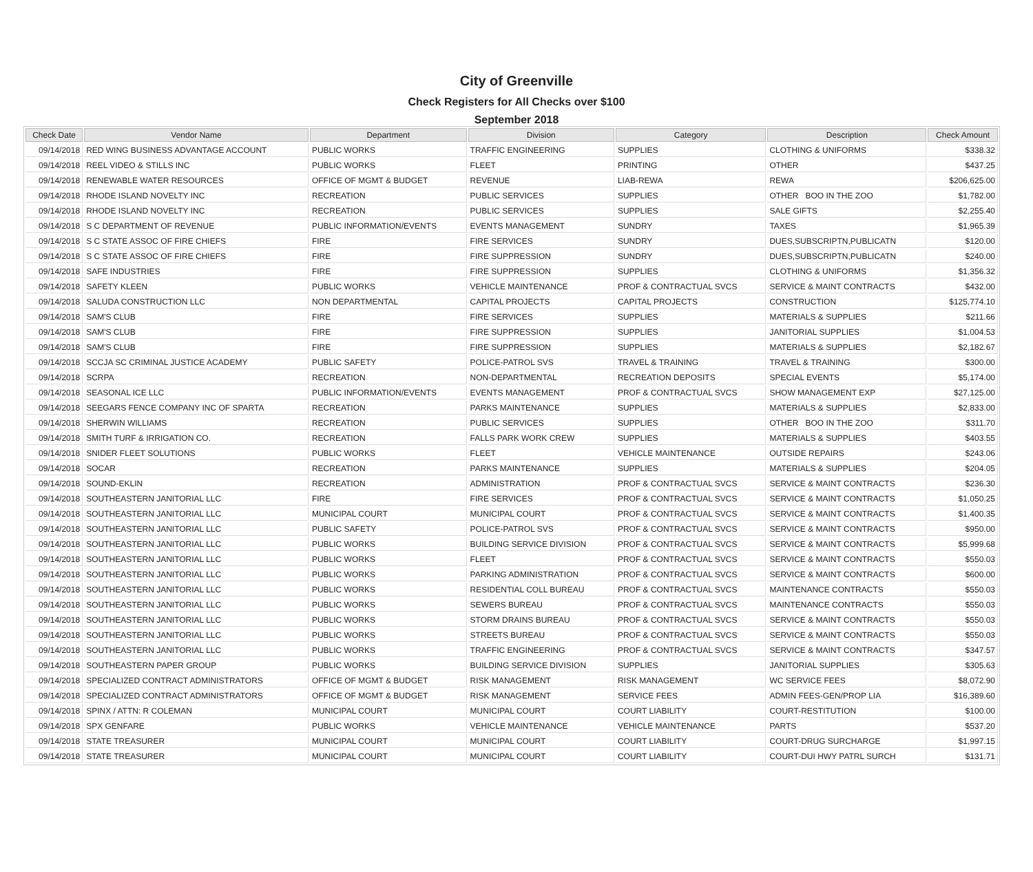City of Greenville
Check Registers for All Checks over $100
September 2018
| Check Date | Vendor Name | Department | Division | Category | Description | Check Amount |
| --- | --- | --- | --- | --- | --- | --- |
| 09/14/2018 | RED WING BUSINESS ADVANTAGE ACCOUNT | PUBLIC WORKS | TRAFFIC ENGINEERING | SUPPLIES | CLOTHING & UNIFORMS | $338.32 |
| 09/14/2018 | REEL VIDEO & STILLS INC | PUBLIC WORKS | FLEET | PRINTING | OTHER | $437.25 |
| 09/14/2018 | RENEWABLE WATER RESOURCES | OFFICE OF MGMT & BUDGET | REVENUE | LIAB-REWA | REWA | $206,625.00 |
| 09/14/2018 | RHODE ISLAND NOVELTY INC | RECREATION | PUBLIC SERVICES | SUPPLIES | OTHER BOO IN THE ZOO | $1,782.00 |
| 09/14/2018 | RHODE ISLAND NOVELTY INC | RECREATION | PUBLIC SERVICES | SUPPLIES | SALE GIFTS | $2,255.40 |
| 09/14/2018 | S C DEPARTMENT OF REVENUE | PUBLIC INFORMATION/EVENTS | EVENTS MANAGEMENT | SUNDRY | TAXES | $1,965.39 |
| 09/14/2018 | S C STATE ASSOC OF FIRE CHIEFS | FIRE | FIRE SERVICES | SUNDRY | DUES,SUBSCRIPTN,PUBLICATN | $120.00 |
| 09/14/2018 | S C STATE ASSOC OF FIRE CHIEFS | FIRE | FIRE SUPPRESSION | SUNDRY | DUES,SUBSCRIPTN,PUBLICATN | $240.00 |
| 09/14/2018 | SAFE INDUSTRIES | FIRE | FIRE SUPPRESSION | SUPPLIES | CLOTHING & UNIFORMS | $1,356.32 |
| 09/14/2018 | SAFETY KLEEN | PUBLIC WORKS | VEHICLE MAINTENANCE | PROF & CONTRACTUAL SVCS | SERVICE & MAINT CONTRACTS | $432.00 |
| 09/14/2018 | SALUDA CONSTRUCTION LLC | NON DEPARTMENTAL | CAPITAL PROJECTS | CAPITAL PROJECTS | CONSTRUCTION | $125,774.10 |
| 09/14/2018 | SAM'S CLUB | FIRE | FIRE SERVICES | SUPPLIES | MATERIALS & SUPPLIES | $211.66 |
| 09/14/2018 | SAM'S CLUB | FIRE | FIRE SUPPRESSION | SUPPLIES | JANITORIAL SUPPLIES | $1,004.53 |
| 09/14/2018 | SAM'S CLUB | FIRE | FIRE SUPPRESSION | SUPPLIES | MATERIALS & SUPPLIES | $2,182.67 |
| 09/14/2018 | SCCJA SC CRIMINAL JUSTICE ACADEMY | PUBLIC SAFETY | POLICE-PATROL SVS | TRAVEL & TRAINING | TRAVEL & TRAINING | $300.00 |
| 09/14/2018 | SCRPA | RECREATION | NON-DEPARTMENTAL | RECREATION DEPOSITS | SPECIAL EVENTS | $5,174.00 |
| 09/14/2018 | SEASONAL ICE LLC | PUBLIC INFORMATION/EVENTS | EVENTS MANAGEMENT | PROF & CONTRACTUAL SVCS | SHOW MANAGEMENT EXP | $27,125.00 |
| 09/14/2018 | SEEGARS FENCE COMPANY INC OF SPARTA | RECREATION | PARKS MAINTENANCE | SUPPLIES | MATERIALS & SUPPLIES | $2,833.00 |
| 09/14/2018 | SHERWIN WILLIAMS | RECREATION | PUBLIC SERVICES | SUPPLIES | OTHER BOO IN THE ZOO | $311.70 |
| 09/14/2018 | SMITH TURF & IRRIGATION CO. | RECREATION | FALLS PARK WORK CREW | SUPPLIES | MATERIALS & SUPPLIES | $403.55 |
| 09/14/2018 | SNIDER FLEET SOLUTIONS | PUBLIC WORKS | FLEET | VEHICLE MAINTENANCE | OUTSIDE REPAIRS | $243.06 |
| 09/14/2018 | SOCAR | RECREATION | PARKS MAINTENANCE | SUPPLIES | MATERIALS & SUPPLIES | $204.05 |
| 09/14/2018 | SOUND-EKLIN | RECREATION | ADMINISTRATION | PROF & CONTRACTUAL SVCS | SERVICE & MAINT CONTRACTS | $236.30 |
| 09/14/2018 | SOUTHEASTERN JANITORIAL LLC | FIRE | FIRE SERVICES | PROF & CONTRACTUAL SVCS | SERVICE & MAINT CONTRACTS | $1,050.25 |
| 09/14/2018 | SOUTHEASTERN JANITORIAL LLC | MUNICIPAL COURT | MUNICIPAL COURT | PROF & CONTRACTUAL SVCS | SERVICE & MAINT CONTRACTS | $1,400.35 |
| 09/14/2018 | SOUTHEASTERN JANITORIAL LLC | PUBLIC SAFETY | POLICE-PATROL SVS | PROF & CONTRACTUAL SVCS | SERVICE & MAINT CONTRACTS | $950.00 |
| 09/14/2018 | SOUTHEASTERN JANITORIAL LLC | PUBLIC WORKS | BUILDING SERVICE DIVISION | PROF & CONTRACTUAL SVCS | SERVICE & MAINT CONTRACTS | $5,999.68 |
| 09/14/2018 | SOUTHEASTERN JANITORIAL LLC | PUBLIC WORKS | FLEET | PROF & CONTRACTUAL SVCS | SERVICE & MAINT CONTRACTS | $550.03 |
| 09/14/2018 | SOUTHEASTERN JANITORIAL LLC | PUBLIC WORKS | PARKING ADMINISTRATION | PROF & CONTRACTUAL SVCS | SERVICE & MAINT CONTRACTS | $600.00 |
| 09/14/2018 | SOUTHEASTERN JANITORIAL LLC | PUBLIC WORKS | RESIDENTIAL COLL BUREAU | PROF & CONTRACTUAL SVCS | MAINTENANCE CONTRACTS | $550.03 |
| 09/14/2018 | SOUTHEASTERN JANITORIAL LLC | PUBLIC WORKS | SEWERS BUREAU | PROF & CONTRACTUAL SVCS | MAINTENANCE CONTRACTS | $550.03 |
| 09/14/2018 | SOUTHEASTERN JANITORIAL LLC | PUBLIC WORKS | STORM DRAINS BUREAU | PROF & CONTRACTUAL SVCS | SERVICE & MAINT CONTRACTS | $550.03 |
| 09/14/2018 | SOUTHEASTERN JANITORIAL LLC | PUBLIC WORKS | STREETS BUREAU | PROF & CONTRACTUAL SVCS | SERVICE & MAINT CONTRACTS | $550.03 |
| 09/14/2018 | SOUTHEASTERN JANITORIAL LLC | PUBLIC WORKS | TRAFFIC ENGINEERING | PROF & CONTRACTUAL SVCS | SERVICE & MAINT CONTRACTS | $347.57 |
| 09/14/2018 | SOUTHEASTERN PAPER GROUP | PUBLIC WORKS | BUILDING SERVICE DIVISION | SUPPLIES | JANITORIAL SUPPLIES | $305.63 |
| 09/14/2018 | SPECIALIZED CONTRACT ADMINISTRATORS | OFFICE OF MGMT & BUDGET | RISK MANAGEMENT | RISK MANAGEMENT | WC SERVICE FEES | $8,072.90 |
| 09/14/2018 | SPECIALIZED CONTRACT ADMINISTRATORS | OFFICE OF MGMT & BUDGET | RISK MANAGEMENT | SERVICE FEES | ADMIN FEES-GEN/PROP LIA | $16,389.60 |
| 09/14/2018 | SPINX / ATTN: R COLEMAN | MUNICIPAL COURT | MUNICIPAL COURT | COURT LIABILITY | COURT-RESTITUTION | $100.00 |
| 09/14/2018 | SPX GENFARE | PUBLIC WORKS | VEHICLE MAINTENANCE | VEHICLE MAINTENANCE | PARTS | $537.20 |
| 09/14/2018 | STATE TREASURER | MUNICIPAL COURT | MUNICIPAL COURT | COURT LIABILITY | COURT-DRUG SURCHARGE | $1,997.15 |
| 09/14/2018 | STATE TREASURER | MUNICIPAL COURT | MUNICIPAL COURT | COURT LIABILITY | COURT-DUI HWY PATRL SURCH | $131.71 |